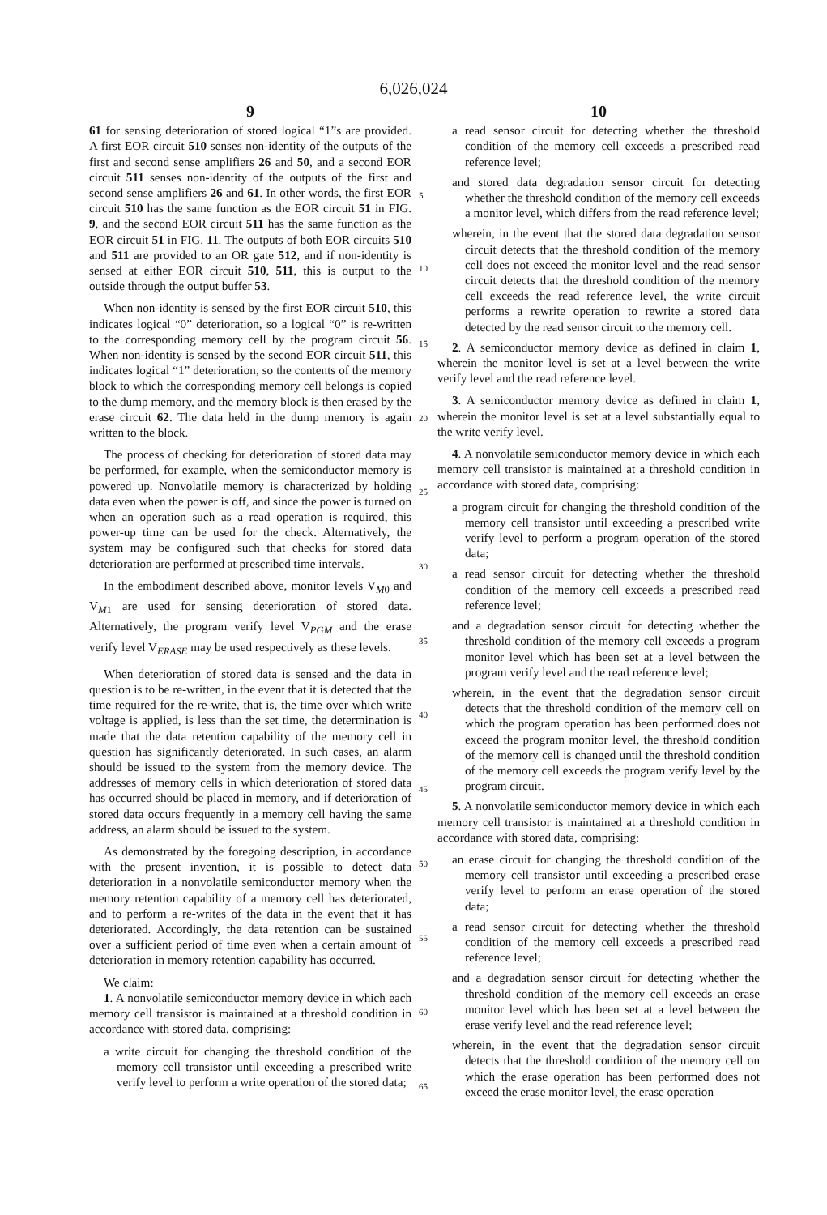6,026,024
9
61 for sensing deterioration of stored logical “1”s are provided. A first EOR circuit 510 senses non-identity of the outputs of the first and second sense amplifiers 26 and 50, and a second EOR circuit 511 senses non-identity of the outputs of the first and second sense amplifiers 26 and 61. In other words, the first EOR circuit 510 has the same function as the EOR circuit 51 in FIG. 9, and the second EOR circuit 511 has the same function as the EOR circuit 51 in FIG. 11. The outputs of both EOR circuits 510 and 511 are provided to an OR gate 512, and if non-identity is sensed at either EOR circuit 510, 511, this is output to the outside through the output buffer 53.
When non-identity is sensed by the first EOR circuit 510, this indicates logical “0” deterioration, so a logical “0” is re-written to the corresponding memory cell by the program circuit 56. When non-identity is sensed by the second EOR circuit 511, this indicates logical “1” deterioration, so the contents of the memory block to which the corresponding memory cell belongs is copied to the dump memory, and the memory block is then erased by the erase circuit 62. The data held in the dump memory is again written to the block.
The process of checking for deterioration of stored data may be performed, for example, when the semiconductor memory is powered up. Nonvolatile memory is characterized by holding data even when the power is off, and since the power is turned on when an operation such as a read operation is required, this power-up time can be used for the check. Alternatively, the system may be configured such that checks for stored data deterioration are performed at prescribed time intervals.
In the embodiment described above, monitor levels V<sub>M0</sub> and V<sub>M1</sub> are used for sensing deterioration of stored data. Alternatively, the program verify level V<sub>PGM</sub> and the erase verify level V<sub>ERASE</sub> may be used respectively as these levels.
When deterioration of stored data is sensed and the data in question is to be re-written, in the event that it is detected that the time required for the re-write, that is, the time over which write voltage is applied, is less than the set time, the determination is made that the data retention capability of the memory cell in question has significantly deteriorated. In such cases, an alarm should be issued to the system from the memory device. The addresses of memory cells in which deterioration of stored data has occurred should be placed in memory, and if deterioration of stored data occurs frequently in a memory cell having the same address, an alarm should be issued to the system.
As demonstrated by the foregoing description, in accordance with the present invention, it is possible to detect data deterioration in a nonvolatile semiconductor memory when the memory retention capability of a memory cell has deteriorated, and to perform a re-writes of the data in the event that it has deteriorated. Accordingly, the data retention can be sustained over a sufficient period of time even when a certain amount of deterioration in memory retention capability has occurred.
We claim:
1. A nonvolatile semiconductor memory device in which each memory cell transistor is maintained at a threshold condition in accordance with stored data, comprising:
a write circuit for changing the threshold condition of the memory cell transistor until exceeding a prescribed write verify level to perform a write operation of the stored data;
10
a read sensor circuit for detecting whether the threshold condition of the memory cell exceeds a prescribed read reference level;
and stored data degradation sensor circuit for detecting whether the threshold condition of the memory cell exceeds a monitor level, which differs from the read reference level;
wherein, in the event that the stored data degradation sensor circuit detects that the threshold condition of the memory cell does not exceed the monitor level and the read sensor circuit detects that the threshold condition of the memory cell exceeds the read reference level, the write circuit performs a rewrite operation to rewrite a stored data detected by the read sensor circuit to the memory cell.
2. A semiconductor memory device as defined in claim 1, wherein the monitor level is set at a level between the write verify level and the read reference level.
3. A semiconductor memory device as defined in claim 1, wherein the monitor level is set at a level substantially equal to the write verify level.
4. A nonvolatile semiconductor memory device in which each memory cell transistor is maintained at a threshold condition in accordance with stored data, comprising:
a program circuit for changing the threshold condition of the memory cell transistor until exceeding a prescribed write verify level to perform a program operation of the stored data;
a read sensor circuit for detecting whether the threshold condition of the memory cell exceeds a prescribed read reference level;
and a degradation sensor circuit for detecting whether the threshold condition of the memory cell exceeds a program monitor level which has been set at a level between the program verify level and the read reference level;
wherein, in the event that the degradation sensor circuit detects that the threshold condition of the memory cell on which the program operation has been performed does not exceed the program monitor level, the threshold condition of the memory cell is changed until the threshold condition of the memory cell exceeds the program verify level by the program circuit.
5. A nonvolatile semiconductor memory device in which each memory cell transistor is maintained at a threshold condition in accordance with stored data, comprising:
an erase circuit for changing the threshold condition of the memory cell transistor until exceeding a prescribed erase verify level to perform an erase operation of the stored data;
a read sensor circuit for detecting whether the threshold condition of the memory cell exceeds a prescribed read reference level;
and a degradation sensor circuit for detecting whether the threshold condition of the memory cell exceeds an erase monitor level which has been set at a level between the erase verify level and the read reference level;
wherein, in the event that the degradation sensor circuit detects that the threshold condition of the memory cell on which the erase operation has been performed does not exceed the erase monitor level, the erase operation
5
10
15
20
25
30
35
40
45
50
55
60
65